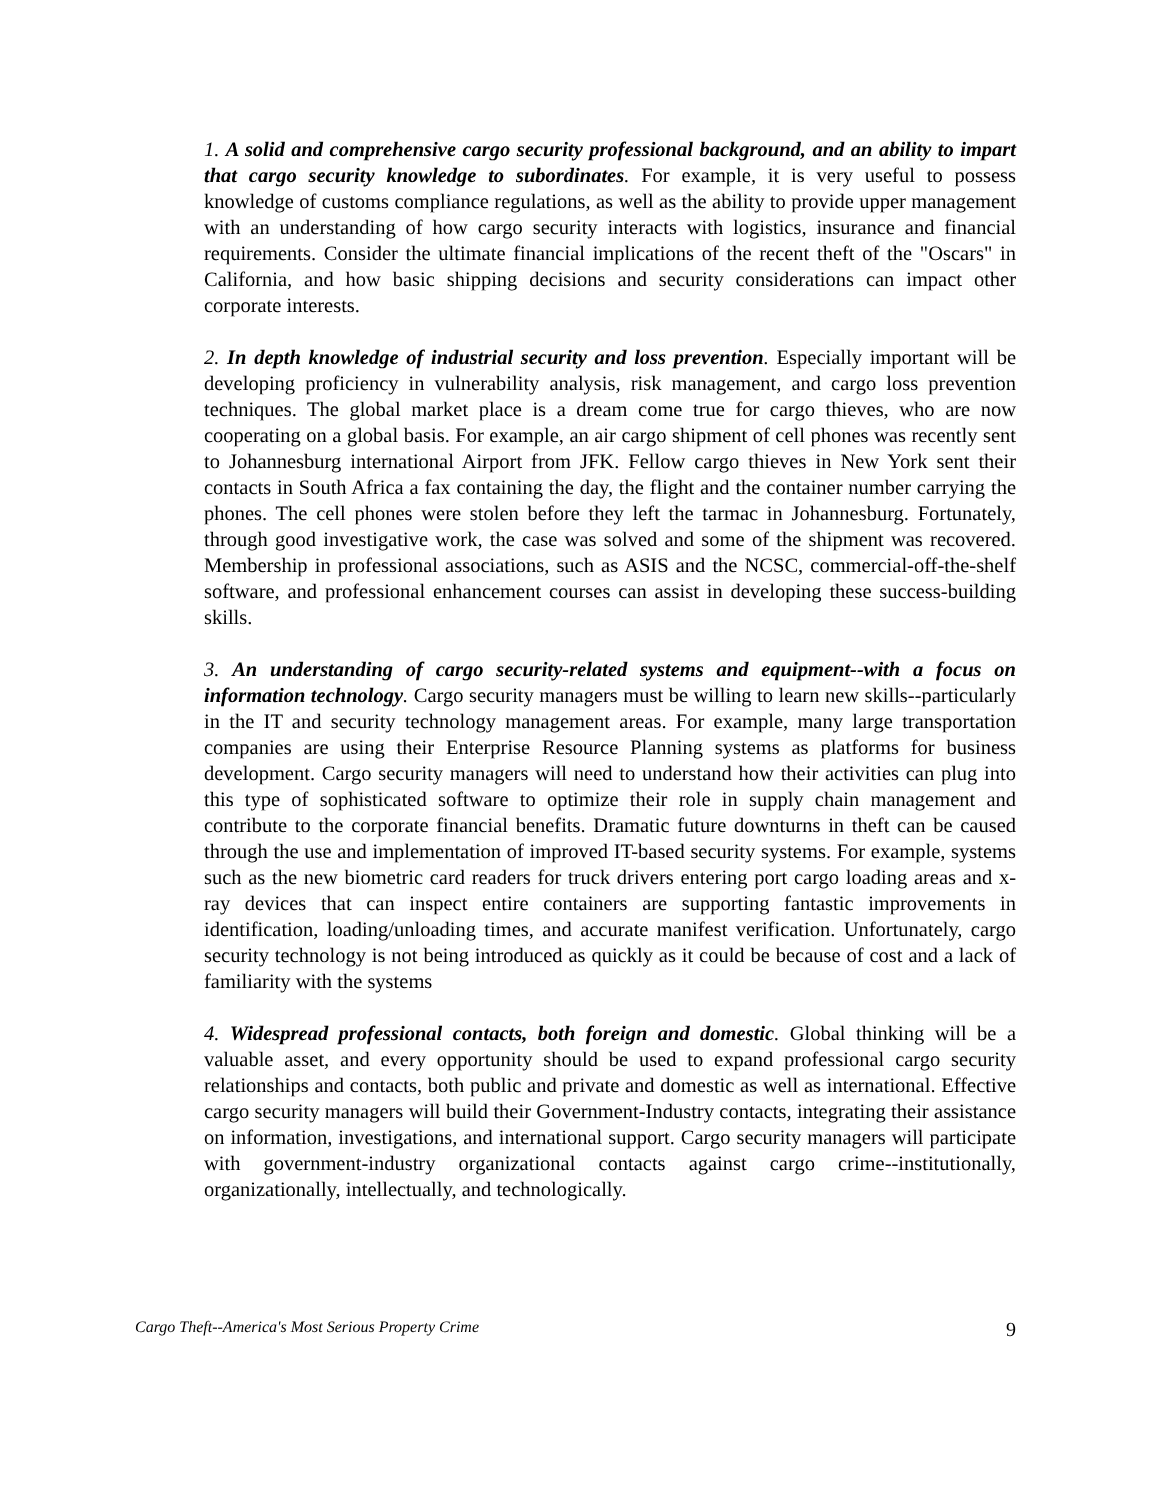1. A solid and comprehensive cargo security professional background, and an ability to impart that cargo security knowledge to subordinates. For example, it is very useful to possess knowledge of customs compliance regulations, as well as the ability to provide upper management with an understanding of how cargo security interacts with logistics, insurance and financial requirements. Consider the ultimate financial implications of the recent theft of the "Oscars" in California, and how basic shipping decisions and security considerations can impact other corporate interests.
2. In depth knowledge of industrial security and loss prevention. Especially important will be developing proficiency in vulnerability analysis, risk management, and cargo loss prevention techniques. The global market place is a dream come true for cargo thieves, who are now cooperating on a global basis. For example, an air cargo shipment of cell phones was recently sent to Johannesburg international Airport from JFK. Fellow cargo thieves in New York sent their contacts in South Africa a fax containing the day, the flight and the container number carrying the phones. The cell phones were stolen before they left the tarmac in Johannesburg. Fortunately, through good investigative work, the case was solved and some of the shipment was recovered. Membership in professional associations, such as ASIS and the NCSC, commercial-off-the-shelf software, and professional enhancement courses can assist in developing these success-building skills.
3. An understanding of cargo security-related systems and equipment--with a focus on information technology. Cargo security managers must be willing to learn new skills--particularly in the IT and security technology management areas. For example, many large transportation companies are using their Enterprise Resource Planning systems as platforms for business development. Cargo security managers will need to understand how their activities can plug into this type of sophisticated software to optimize their role in supply chain management and contribute to the corporate financial benefits. Dramatic future downturns in theft can be caused through the use and implementation of improved IT-based security systems. For example, systems such as the new biometric card readers for truck drivers entering port cargo loading areas and x-ray devices that can inspect entire containers are supporting fantastic improvements in identification, loading/unloading times, and accurate manifest verification. Unfortunately, cargo security technology is not being introduced as quickly as it could be because of cost and a lack of familiarity with the systems
4. Widespread professional contacts, both foreign and domestic. Global thinking will be a valuable asset, and every opportunity should be used to expand professional cargo security relationships and contacts, both public and private and domestic as well as international. Effective cargo security managers will build their Government-Industry contacts, integrating their assistance on information, investigations, and international support. Cargo security managers will participate with government-industry organizational contacts against cargo crime--institutionally, organizationally, intellectually, and technologically.
Cargo Theft--America's Most Serious Property Crime 9